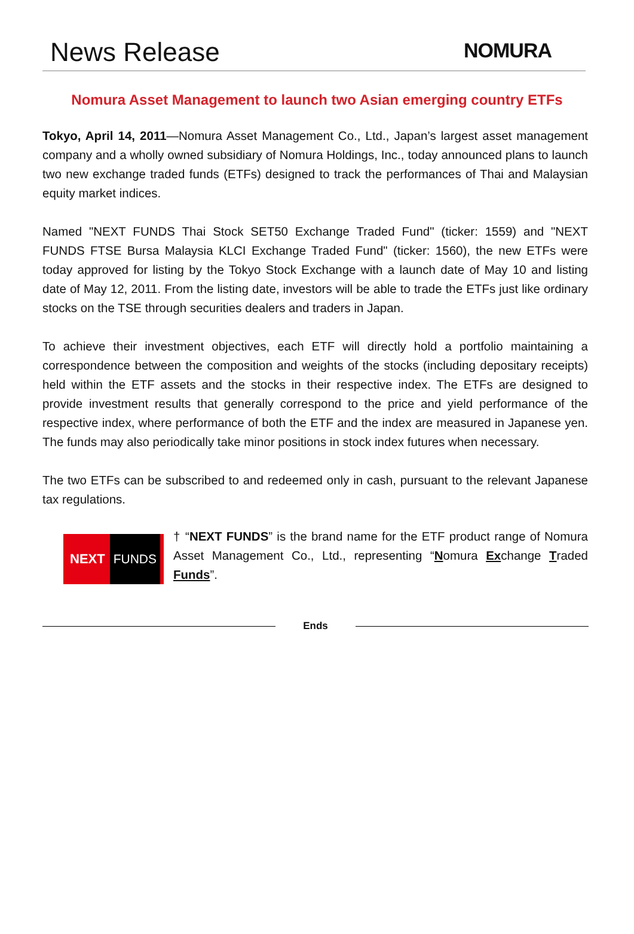News Release
NOMURA
Nomura Asset Management to launch two Asian emerging country ETFs
Tokyo, April 14, 2011—Nomura Asset Management Co., Ltd., Japan’s largest asset management company and a wholly owned subsidiary of Nomura Holdings, Inc., today announced plans to launch two new exchange traded funds (ETFs) designed to track the performances of Thai and Malaysian equity market indices.
Named "NEXT FUNDS Thai Stock SET50 Exchange Traded Fund" (ticker: 1559) and "NEXT FUNDS FTSE Bursa Malaysia KLCI Exchange Traded Fund" (ticker: 1560), the new ETFs were today approved for listing by the Tokyo Stock Exchange with a launch date of May 10 and listing date of May 12, 2011. From the listing date, investors will be able to trade the ETFs just like ordinary stocks on the TSE through securities dealers and traders in Japan.
To achieve their investment objectives, each ETF will directly hold a portfolio maintaining a correspondence between the composition and weights of the stocks (including depositary receipts) held within the ETF assets and the stocks in their respective index. The ETFs are designed to provide investment results that generally correspond to the price and yield performance of the respective index, where performance of both the ETF and the index are measured in Japanese yen. The funds may also periodically take minor positions in stock index futures when necessary.
The two ETFs can be subscribed to and redeemed only in cash, pursuant to the relevant Japanese tax regulations.
NEXT FUNDS
† “NEXT FUNDS” is the brand name for the ETF product range of Nomura Asset Management Co., Ltd., representing “Nomura Exchange Traded Funds”.
Ends